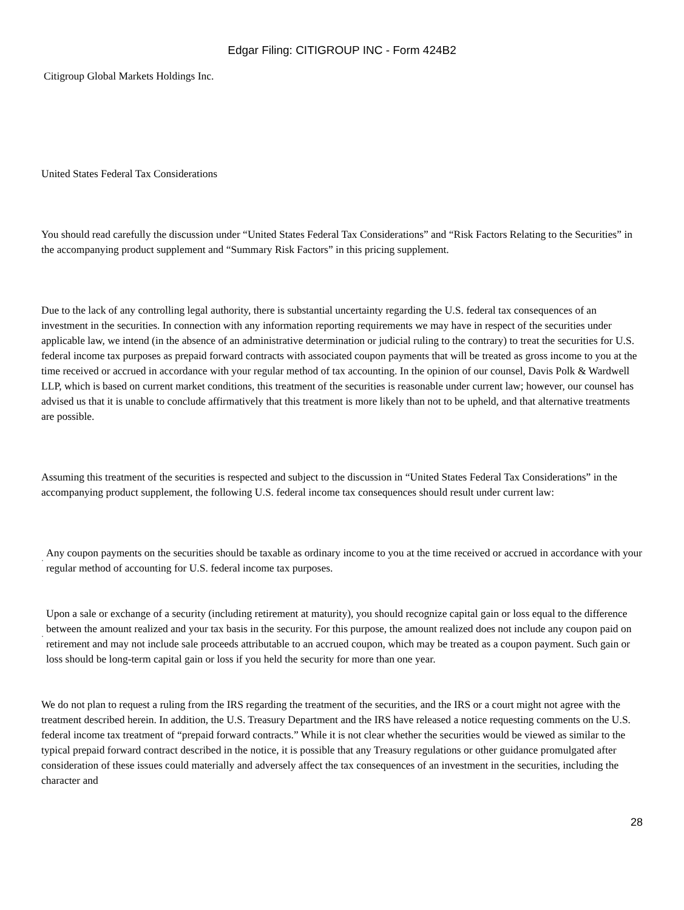Edgar Filing: CITIGROUP INC - Form 424B2
Citigroup Global Markets Holdings Inc.
United States Federal Tax Considerations
You should read carefully the discussion under “United States Federal Tax Considerations” and “Risk Factors Relating to the Securities” in the accompanying product supplement and “Summary Risk Factors” in this pricing supplement.
Due to the lack of any controlling legal authority, there is substantial uncertainty regarding the U.S. federal tax consequences of an investment in the securities. In connection with any information reporting requirements we may have in respect of the securities under applicable law, we intend (in the absence of an administrative determination or judicial ruling to the contrary) to treat the securities for U.S. federal income tax purposes as prepaid forward contracts with associated coupon payments that will be treated as gross income to you at the time received or accrued in accordance with your regular method of tax accounting. In the opinion of our counsel, Davis Polk & Wardwell LLP, which is based on current market conditions, this treatment of the securities is reasonable under current law; however, our counsel has advised us that it is unable to conclude affirmatively that this treatment is more likely than not to be upheld, and that alternative treatments are possible.
Assuming this treatment of the securities is respected and subject to the discussion in “United States Federal Tax Considerations” in the accompanying product supplement, the following U.S. federal income tax consequences should result under current law:
·
Any coupon payments on the securities should be taxable as ordinary income to you at the time received or accrued in accordance with your regular method of accounting for U.S. federal income tax purposes.
·
Upon a sale or exchange of a security (including retirement at maturity), you should recognize capital gain or loss equal to the difference between the amount realized and your tax basis in the security. For this purpose, the amount realized does not include any coupon paid on retirement and may not include sale proceeds attributable to an accrued coupon, which may be treated as a coupon payment. Such gain or loss should be long-term capital gain or loss if you held the security for more than one year.
We do not plan to request a ruling from the IRS regarding the treatment of the securities, and the IRS or a court might not agree with the treatment described herein. In addition, the U.S. Treasury Department and the IRS have released a notice requesting comments on the U.S. federal income tax treatment of “prepaid forward contracts.” While it is not clear whether the securities would be viewed as similar to the typical prepaid forward contract described in the notice, it is possible that any Treasury regulations or other guidance promulgated after consideration of these issues could materially and adversely affect the tax consequences of an investment in the securities, including the character and
28